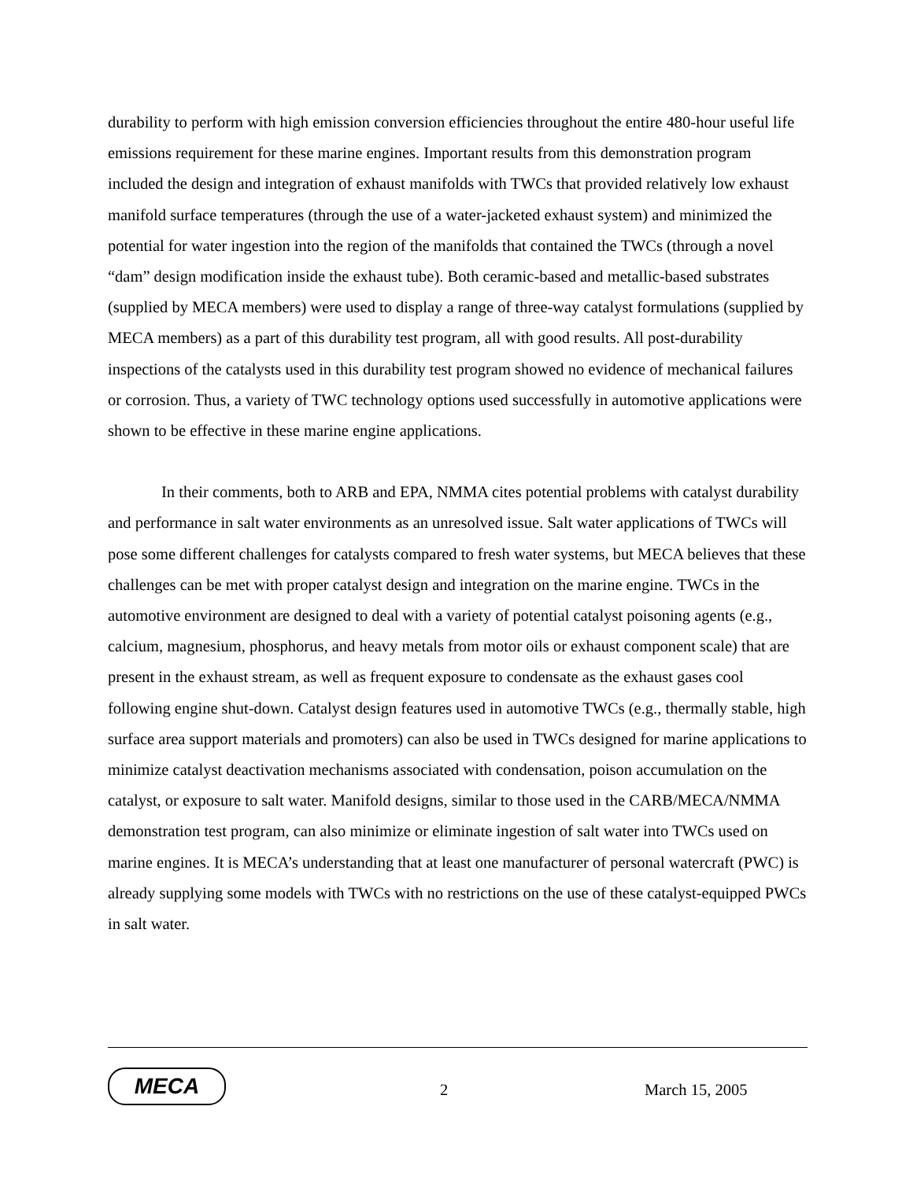durability to perform with high emission conversion efficiencies throughout the entire 480-hour useful life emissions requirement for these marine engines. Important results from this demonstration program included the design and integration of exhaust manifolds with TWCs that provided relatively low exhaust manifold surface temperatures (through the use of a water-jacketed exhaust system) and minimized the potential for water ingestion into the region of the manifolds that contained the TWCs (through a novel “dam” design modification inside the exhaust tube). Both ceramic-based and metallic-based substrates (supplied by MECA members) were used to display a range of three-way catalyst formulations (supplied by MECA members) as a part of this durability test program, all with good results. All post-durability inspections of the catalysts used in this durability test program showed no evidence of mechanical failures or corrosion. Thus, a variety of TWC technology options used successfully in automotive applications were shown to be effective in these marine engine applications.
In their comments, both to ARB and EPA, NMMA cites potential problems with catalyst durability and performance in salt water environments as an unresolved issue. Salt water applications of TWCs will pose some different challenges for catalysts compared to fresh water systems, but MECA believes that these challenges can be met with proper catalyst design and integration on the marine engine. TWCs in the automotive environment are designed to deal with a variety of potential catalyst poisoning agents (e.g., calcium, magnesium, phosphorus, and heavy metals from motor oils or exhaust component scale) that are present in the exhaust stream, as well as frequent exposure to condensate as the exhaust gases cool following engine shut-down. Catalyst design features used in automotive TWCs (e.g., thermally stable, high surface area support materials and promoters) can also be used in TWCs designed for marine applications to minimize catalyst deactivation mechanisms associated with condensation, poison accumulation on the catalyst, or exposure to salt water. Manifold designs, similar to those used in the CARB/MECA/NMMA demonstration test program, can also minimize or eliminate ingestion of salt water into TWCs used on marine engines. It is MECA’s understanding that at least one manufacturer of personal watercraft (PWC) is already supplying some models with TWCs with no restrictions on the use of these catalyst-equipped PWCs in salt water.
MECA
2 March 15, 2005